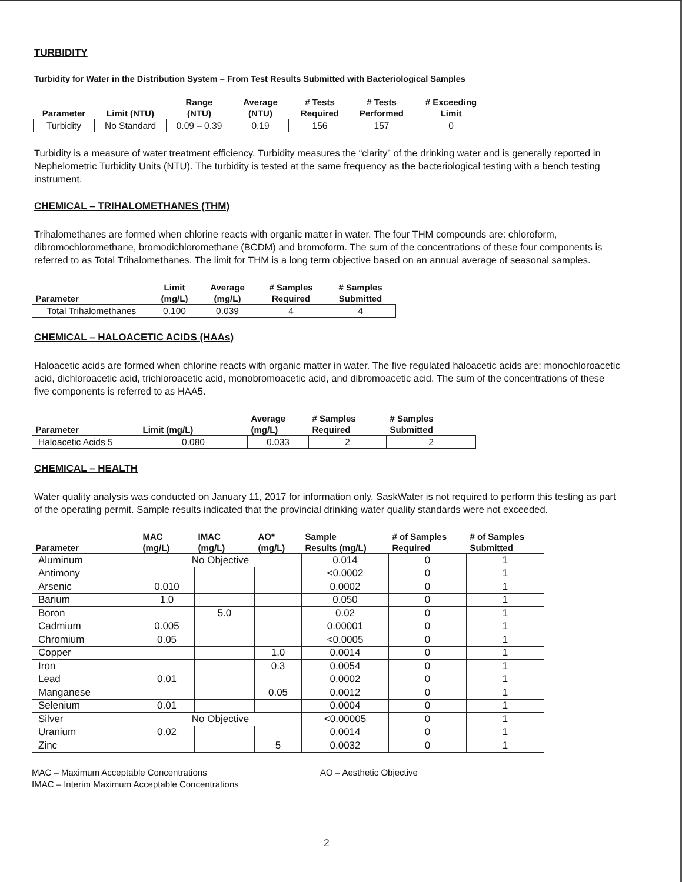TURBIDITY
Turbidity for Water in the Distribution System – From Test Results Submitted with Bacteriological Samples
| Parameter | Limit (NTU) | Range (NTU) | Average (NTU) | # Tests Required | # Tests Performed | # Exceeding Limit |
| --- | --- | --- | --- | --- | --- | --- |
| Turbidity | No Standard | 0.09 – 0.39 | 0.19 | 156 | 157 | 0 |
Turbidity is a measure of water treatment efficiency. Turbidity measures the “clarity” of the drinking water and is generally reported in Nephelometric Turbidity Units (NTU). The turbidity is tested at the same frequency as the bacteriological testing with a bench testing instrument.
CHEMICAL – TRIHALOMETHANES (THM)
Trihalomethanes are formed when chlorine reacts with organic matter in water. The four THM compounds are: chloroform, dibromochloromethane, bromodichloromethane (BCDM) and bromoform. The sum of the concentrations of these four components is referred to as Total Trihalomethanes. The limit for THM is a long term objective based on an annual average of seasonal samples.
| Parameter | Limit (mg/L) | Average (mg/L) | # Samples Required | # Samples Submitted |
| --- | --- | --- | --- | --- |
| Total Trihalomethanes | 0.100 | 0.039 | 4 | 4 |
CHEMICAL – HALOACETIC ACIDS (HAAs)
Haloacetic acids are formed when chlorine reacts with organic matter in water. The five regulated haloacetic acids are: monochloroacetic acid, dichloroacetic acid, trichloroacetic acid, monobromoacetic acid, and dibromoacetic acid. The sum of the concentrations of these five components is referred to as HAA5.
| Parameter | Limit (mg/L) | Average (mg/L) | # Samples Required | # Samples Submitted |
| --- | --- | --- | --- | --- |
| Haloacetic Acids 5 | 0.080 | 0.033 | 2 | 2 |
CHEMICAL – HEALTH
Water quality analysis was conducted on January 11, 2017 for information only. SaskWater is not required to perform this testing as part of the operating permit. Sample results indicated that the provincial drinking water quality standards were not exceeded.
| Parameter | MAC (mg/L) | IMAC (mg/L) | AO* (mg/L) | Sample Results (mg/L) | # of Samples Required | # of Samples Submitted |
| --- | --- | --- | --- | --- | --- | --- |
| Aluminum | No Objective | | | 0.014 | 0 | 1 |
| Antimony | | | | <0.0002 | 0 | 1 |
| Arsenic | 0.010 | | | 0.0002 | 0 | 1 |
| Barium | 1.0 | | | 0.050 | 0 | 1 |
| Boron | | 5.0 | | 0.02 | 0 | 1 |
| Cadmium | 0.005 | | | 0.00001 | 0 | 1 |
| Chromium | 0.05 | | | <0.0005 | 0 | 1 |
| Copper | | | 1.0 | 0.0014 | 0 | 1 |
| Iron | | | 0.3 | 0.0054 | 0 | 1 |
| Lead | 0.01 | | | 0.0002 | 0 | 1 |
| Manganese | | | 0.05 | 0.0012 | 0 | 1 |
| Selenium | 0.01 | | | 0.0004 | 0 | 1 |
| Silver | No Objective | | | <0.00005 | 0 | 1 |
| Uranium | 0.02 | | | 0.0014 | 0 | 1 |
| Zinc | | | 5 | 0.0032 | 0 | 1 |
MAC – Maximum Acceptable Concentrations
IMAC – Interim Maximum Acceptable Concentrations
AO – Aesthetic Objective
2